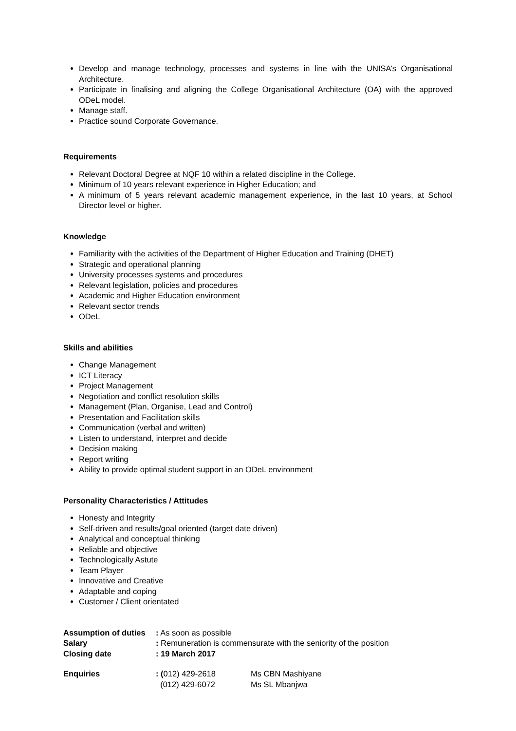Develop and manage technology, processes and systems in line with the UNISA’s Organisational Architecture.
Participate in finalising and aligning the College Organisational Architecture (OA) with the approved ODeL model.
Manage staff.
Practice sound Corporate Governance.
Requirements
Relevant Doctoral Degree at NQF 10 within a related discipline in the College.
Minimum of 10 years relevant experience in Higher Education; and
A minimum of 5 years relevant academic management experience, in the last 10 years, at School Director level or higher.
Knowledge
Familiarity with the activities of the Department of Higher Education and Training (DHET)
Strategic and operational planning
University processes systems and procedures
Relevant legislation, policies and procedures
Academic and Higher Education environment
Relevant sector trends
ODeL
Skills and abilities
Change Management
ICT Literacy
Project Management
Negotiation and conflict resolution skills
Management (Plan, Organise, Lead and Control)
Presentation and Facilitation skills
Communication (verbal and written)
Listen to understand, interpret and decide
Decision making
Report writing
Ability to provide optimal student support in an ODeL environment
Personality Characteristics / Attitudes
Honesty and Integrity
Self-driven and results/goal oriented (target date driven)
Analytical and conceptual thinking
Reliable and objective
Technologically Astute
Team Player
Innovative and Creative
Adaptable and coping
Customer / Client orientated
Assumption of duties
: As soon as possible
Salary : Remuneration is commensurate with the seniority of the position
Closing date : 19 March 2017
Enquiries : (012) 429-2618 Ms CBN Mashiyane
(012) 429-6072 Ms SL Mbanjwa